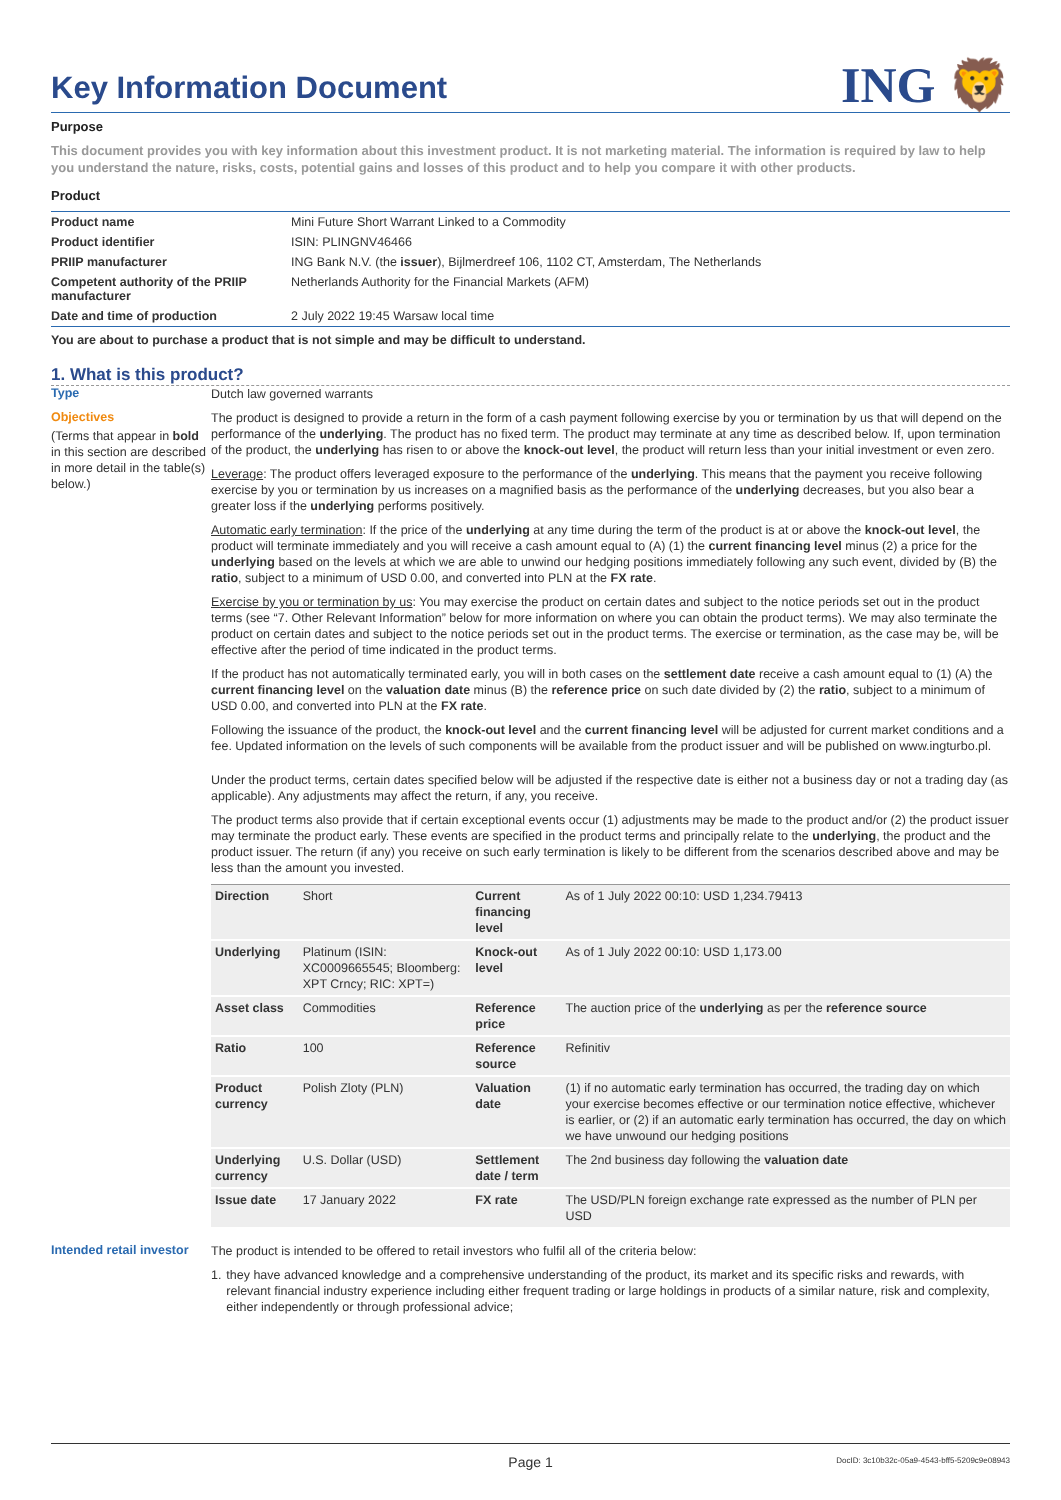Key Information Document
ING 🦁
Purpose
This document provides you with key information about this investment product. It is not marketing material. The information is required by law to help you understand the nature, risks, costs, potential gains and losses of this product and to help you compare it with other products.
Product
| Product name | Mini Future Short Warrant Linked to a Commodity |
| Product identifier | ISIN: PLINGNV46466 |
| PRIIP manufacturer | ING Bank N.V. (the issuer ), Bijlmerdreef 106, 1102 CT, Amsterdam, The Netherlands |
| Competent authority of the PRIIP manufacturer | Netherlands Authority for the Financial Markets (AFM) |
| Date and time of production | 2 July 2022 19:45 Warsaw local time |
You are about to purchase a product that is not simple and may be difficult to understand.
1. What is this product?
Type
Dutch law governed warrants
Objectives
(Terms that appear in bold in this section are described in more detail in the table(s) below.)
The product is designed to provide a return in the form of a cash payment following exercise by you or termination by us that will depend on the performance of the underlying. The product has no fixed term. The product may terminate at any time as described below. If, upon termination of the product, the underlying has risen to or above the knock-out level, the product will return less than your initial investment or even zero.
Leverage: The product offers leveraged exposure to the performance of the underlying. This means that the payment you receive following exercise by you or termination by us increases on a magnified basis as the performance of the underlying decreases, but you also bear a greater loss if the underlying performs positively.
Automatic early termination: If the price of the underlying at any time during the term of the product is at or above the knock-out level, the product will terminate immediately and you will receive a cash amount equal to (A) (1) the current financing level minus (2) a price for the underlying based on the levels at which we are able to unwind our hedging positions immediately following any such event, divided by (B) the ratio, subject to a minimum of USD 0.00, and converted into PLN at the FX rate.
Exercise by you or termination by us: You may exercise the product on certain dates and subject to the notice periods set out in the product terms (see “7. Other Relevant Information” below for more information on where you can obtain the product terms). We may also terminate the product on certain dates and subject to the notice periods set out in the product terms. The exercise or termination, as the case may be, will be effective after the period of time indicated in the product terms.
If the product has not automatically terminated early, you will in both cases on the settlement date receive a cash amount equal to (1) (A) the current financing level on the valuation date minus (B) the reference price on such date divided by (2) the ratio, subject to a minimum of USD 0.00, and converted into PLN at the FX rate.
Following the issuance of the product, the knock-out level and the current financing level will be adjusted for current market conditions and a fee. Updated information on the levels of such components will be available from the product issuer and will be published on www.ingturbo.pl.
Under the product terms, certain dates specified below will be adjusted if the respective date is either not a business day or not a trading day (as applicable). Any adjustments may affect the return, if any, you receive.
The product terms also provide that if certain exceptional events occur (1) adjustments may be made to the product and/or (2) the product issuer may terminate the product early. These events are specified in the product terms and principally relate to the underlying, the product and the product issuer. The return (if any) you receive on such early termination is likely to be different from the scenarios described above and may be less than the amount you invested.
| Direction | Short | Current financing level | As of 1 July 2022 00:10: USD 1,234.79413 |
| Underlying | Platinum (ISIN: XC0009665545; Bloomberg: XPT Crncy; RIC: XPT=) | Knock-out level | As of 1 July 2022 00:10: USD 1,173.00 |
| Asset class | Commodities | Reference price | The auction price of the underlying as per the reference source |
| Ratio | 100 | Reference source | Refinitiv |
| Product currency | Polish Zloty (PLN) | Valuation date | (1) if no automatic early termination has occurred, the trading day on which your exercise becomes effective or our termination notice effective, whichever is earlier, or (2) if an automatic early termination has occurred, the day on which we have unwound our hedging positions |
| Underlying currency | U.S. Dollar (USD) | Settlement date / term | The 2nd business day following the valuation date |
| Issue date | 17 January 2022 | FX rate | The USD/PLN foreign exchange rate expressed as the number of PLN per USD |
Intended retail investor
The product is intended to be offered to retail investors who fulfil all of the criteria below:
1. they have advanced knowledge and a comprehensive understanding of the product, its market and its specific risks and rewards, with relevant financial industry experience including either frequent trading or large holdings in products of a similar nature, risk and complexity, either independently or through professional advice;
Page 1 DocID: 3c10b32c-05a9-4543-bff5-5209c9e08943